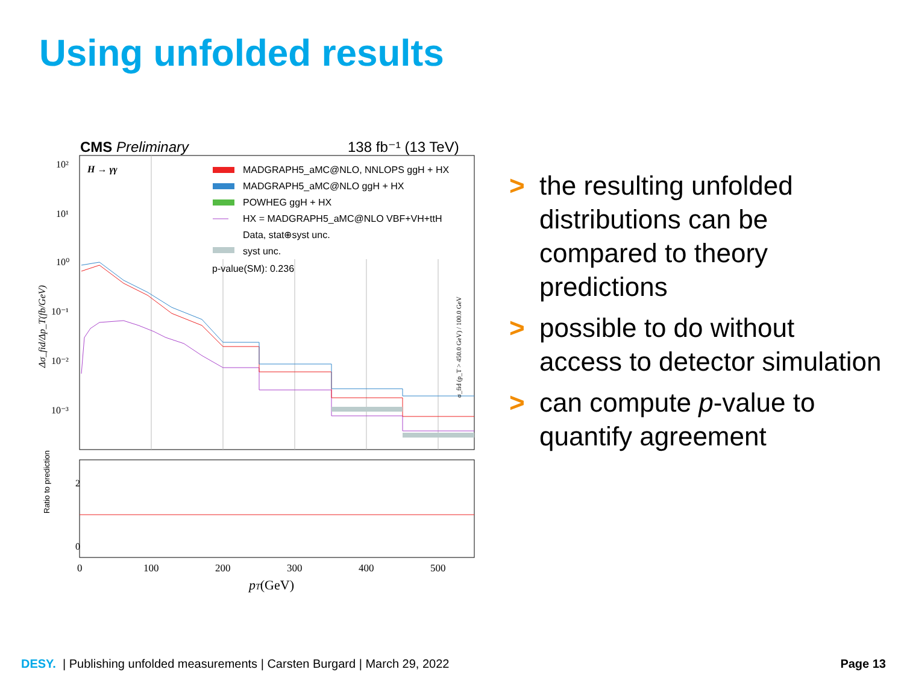Using unfolded results
CMS Preliminary
138 fb⁻¹ (13 TeV)
H → γγ
MADGRAPH5_aMC@NLO, NNLOPS ggH + HX
MADGRAPH5_aMC@NLO ggH + HX
POWHEG ggH + HX
HX = MADGRAPH5_aMC@NLO VBF+VH+ttH
Data, stat⊕syst unc.
syst unc.
p-value(SM): 0.236
Ratio to prediction
10²
10¹
10⁰
10⁻¹
10⁻²
10⁻³
Δσ_fid/Δp_T(fb/GeV)
σ_fid (p_T > 450.0 GeV) / 100.0 GeV
2
0
0
100
200
300
400
500
pT(GeV)
> the resulting unfolded distributions can be compared to theory predictions
> possible to do without access to detector simulation
> can compute p-value to quantify agreement
DESY. | Publishing unfolded measurements | Carsten Burgard | March 29, 2022
Page 13